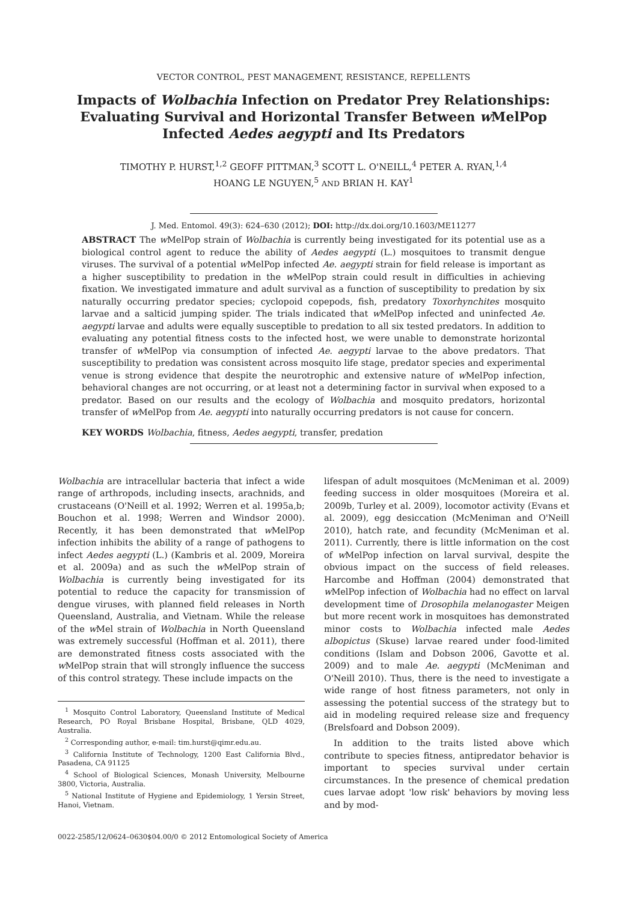VECTOR CONTROL, PEST MANAGEMENT, RESISTANCE, REPELLENTS
Impacts of Wolbachia Infection on Predator Prey Relationships: Evaluating Survival and Horizontal Transfer Between w MelPop Infected Aedes aegypti and Its Predators
TIMOTHY P. HURST,<sup>1,2</sup> GEOFF PITTMAN,<sup>3</sup> SCOTT L. O'NEILL,<sup>4</sup> PETER A. RYAN,<sup>1,4</sup>
HOANG LE NGUYEN,<sup>5</sup> AND BRIAN H. KAY<sup>1</sup>
J. Med. Entomol. 49(3): 624–630 (2012); DOI: http://dx.doi.org/10.1603/ME11277
ABSTRACT The w MelPop strain of Wolbachia is currently being investigated for its potential use as a biological control agent to reduce the ability of Aedes aegypti (L.) mosquitoes to transmit dengue viruses. The survival of a potential w MelPop infected Ae. aegypti strain for field release is important as a higher susceptibility to predation in the w MelPop strain could result in difficulties in achieving fixation. We investigated immature and adult survival as a function of susceptibility to predation by six naturally occurring predator species; cyclopoid copepods, fish, predatory Toxorhynchites mosquito larvae and a salticid jumping spider. The trials indicated that w MelPop infected and uninfected Ae. aegypti larvae and adults were equally susceptible to predation to all six tested predators. In addition to evaluating any potential fitness costs to the infected host, we were unable to demonstrate horizontal transfer of w MelPop via consumption of infected Ae. aegypti larvae to the above predators. That susceptibility to predation was consistent across mosquito life stage, predator species and experimental venue is strong evidence that despite the neurotrophic and extensive nature of w MelPop infection, behavioral changes are not occurring, or at least not a determining factor in survival when exposed to a predator. Based on our results and the ecology of Wolbachia and mosquito predators, horizontal transfer of w MelPop from Ae. aegypti into naturally occurring predators is not cause for concern.
KEY WORDS Wolbachia, fitness, Aedes aegypti, transfer, predation
Wolbachia are intracellular bacteria that infect a wide range of arthropods, including insects, arachnids, and crustaceans (O'Neill et al. 1992; Werren et al. 1995a,b; Bouchon et al. 1998; Werren and Windsor 2000). Recently, it has been demonstrated that w MelPop infection inhibits the ability of a range of pathogens to infect Aedes aegypti (L.) (Kambris et al. 2009, Moreira et al. 2009a) and as such the w MelPop strain of Wolbachia is currently being investigated for its potential to reduce the capacity for transmission of dengue viruses, with planned field releases in North Queensland, Australia, and Vietnam. While the release of the w Mel strain of Wolbachia in North Queensland was extremely successful (Hoffman et al. 2011), there are demonstrated fitness costs associated with the w MelPop strain that will strongly influence the success of this control strategy. These include impacts on the
<sup>1</sup> Mosquito Control Laboratory, Queensland Institute of Medical Research, PO Royal Brisbane Hospital, Brisbane, QLD 4029, Australia.
<sup>2</sup> Corresponding author, e-mail: tim.hurst@qimr.edu.au.
<sup>3</sup> California Institute of Technology, 1200 East California Blvd., Pasadena, CA 91125
<sup>4</sup> School of Biological Sciences, Monash University, Melbourne 3800, Victoria, Australia.
<sup>5</sup> National Institute of Hygiene and Epidemiology, 1 Yersin Street, Hanoi, Vietnam.
lifespan of adult mosquitoes (McMeniman et al. 2009) feeding success in older mosquitoes (Moreira et al. 2009b, Turley et al. 2009), locomotor activity (Evans et al. 2009), egg desiccation (McMeniman and O'Neill 2010), hatch rate, and fecundity (McMeniman et al. 2011). Currently, there is little information on the cost of w MelPop infection on larval survival, despite the obvious impact on the success of field releases. Harcombe and Hoffman (2004) demonstrated that w MelPop infection of Wolbachia had no effect on larval development time of Drosophila melanogaster Meigen but more recent work in mosquitoes has demonstrated minor costs to Wolbachia infected male Aedes albopictus (Skuse) larvae reared under food-limited conditions (Islam and Dobson 2006, Gavotte et al. 2009) and to male Ae. aegypti (McMeniman and O'Neill 2010). Thus, there is the need to investigate a wide range of host fitness parameters, not only in assessing the potential success of the strategy but to aid in modeling required release size and frequency (Brelsfoard and Dobson 2009).
In addition to the traits listed above which contribute to species fitness, antipredator behavior is important to species survival under certain circumstances. In the presence of chemical predation cues larvae adopt 'low risk' behaviors by moving less and by mod-
0022-2585/12/0624–0630$04.00/0 © 2012 Entomological Society of America